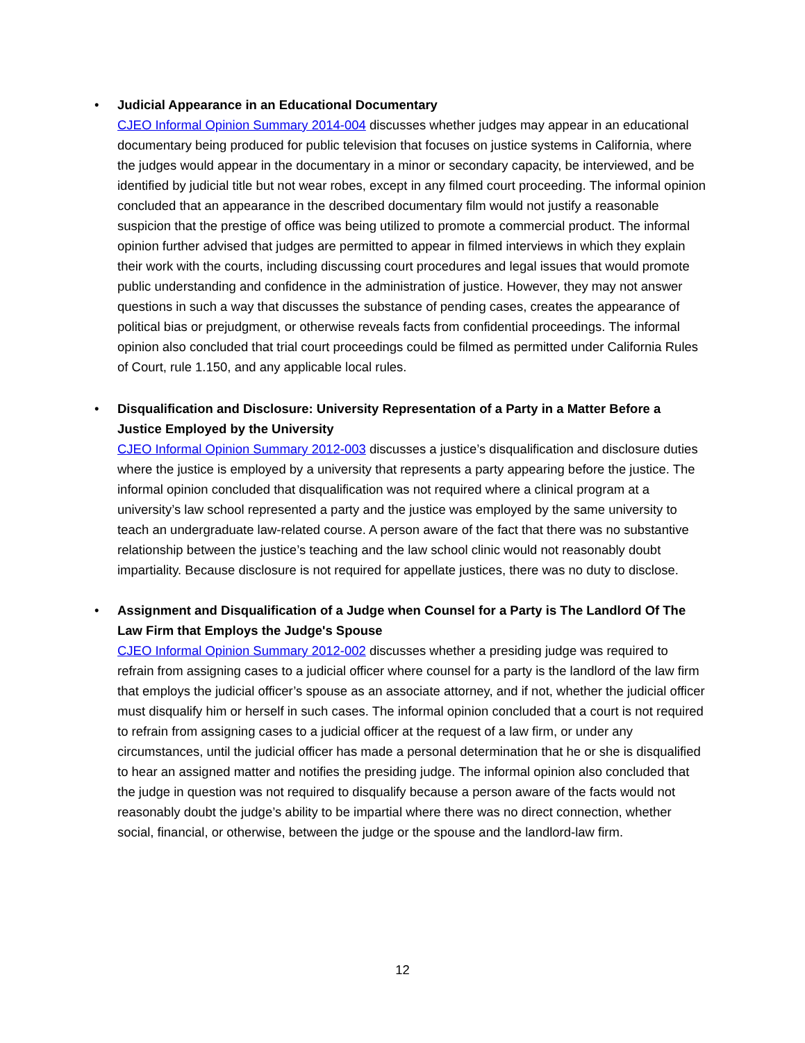•
Judicial Appearance in an Educational Documentary
CJEO Informal Opinion Summary 2014-004 discusses whether judges may appear in an educational documentary being produced for public television that focuses on justice systems in California, where the judges would appear in the documentary in a minor or secondary capacity, be interviewed, and be identified by judicial title but not wear robes, except in any filmed court proceeding. The informal opinion concluded that an appearance in the described documentary film would not justify a reasonable suspicion that the prestige of office was being utilized to promote a commercial product. The informal opinion further advised that judges are permitted to appear in filmed interviews in which they explain their work with the courts, including discussing court procedures and legal issues that would promote public understanding and confidence in the administration of justice. However, they may not answer questions in such a way that discusses the substance of pending cases, creates the appearance of political bias or prejudgment, or otherwise reveals facts from confidential proceedings. The informal opinion also concluded that trial court proceedings could be filmed as permitted under California Rules of Court, rule 1.150, and any applicable local rules.
•
Disqualification and Disclosure: University Representation of a Party in a Matter Before a Justice Employed by the University
CJEO Informal Opinion Summary 2012-003 discusses a justice’s disqualification and disclosure duties where the justice is employed by a university that represents a party appearing before the justice. The informal opinion concluded that disqualification was not required where a clinical program at a university’s law school represented a party and the justice was employed by the same university to teach an undergraduate law-related course. A person aware of the fact that there was no substantive relationship between the justice’s teaching and the law school clinic would not reasonably doubt impartiality. Because disclosure is not required for appellate justices, there was no duty to disclose.
•
Assignment and Disqualification of a Judge when Counsel for a Party is The Landlord Of The Law Firm that Employs the Judge's Spouse
CJEO Informal Opinion Summary 2012-002 discusses whether a presiding judge was required to refrain from assigning cases to a judicial officer where counsel for a party is the landlord of the law firm that employs the judicial officer’s spouse as an associate attorney, and if not, whether the judicial officer must disqualify him or herself in such cases. The informal opinion concluded that a court is not required to refrain from assigning cases to a judicial officer at the request of a law firm, or under any circumstances, until the judicial officer has made a personal determination that he or she is disqualified to hear an assigned matter and notifies the presiding judge. The informal opinion also concluded that the judge in question was not required to disqualify because a person aware of the facts would not reasonably doubt the judge’s ability to be impartial where there was no direct connection, whether social, financial, or otherwise, between the judge or the spouse and the landlord-law firm.
12